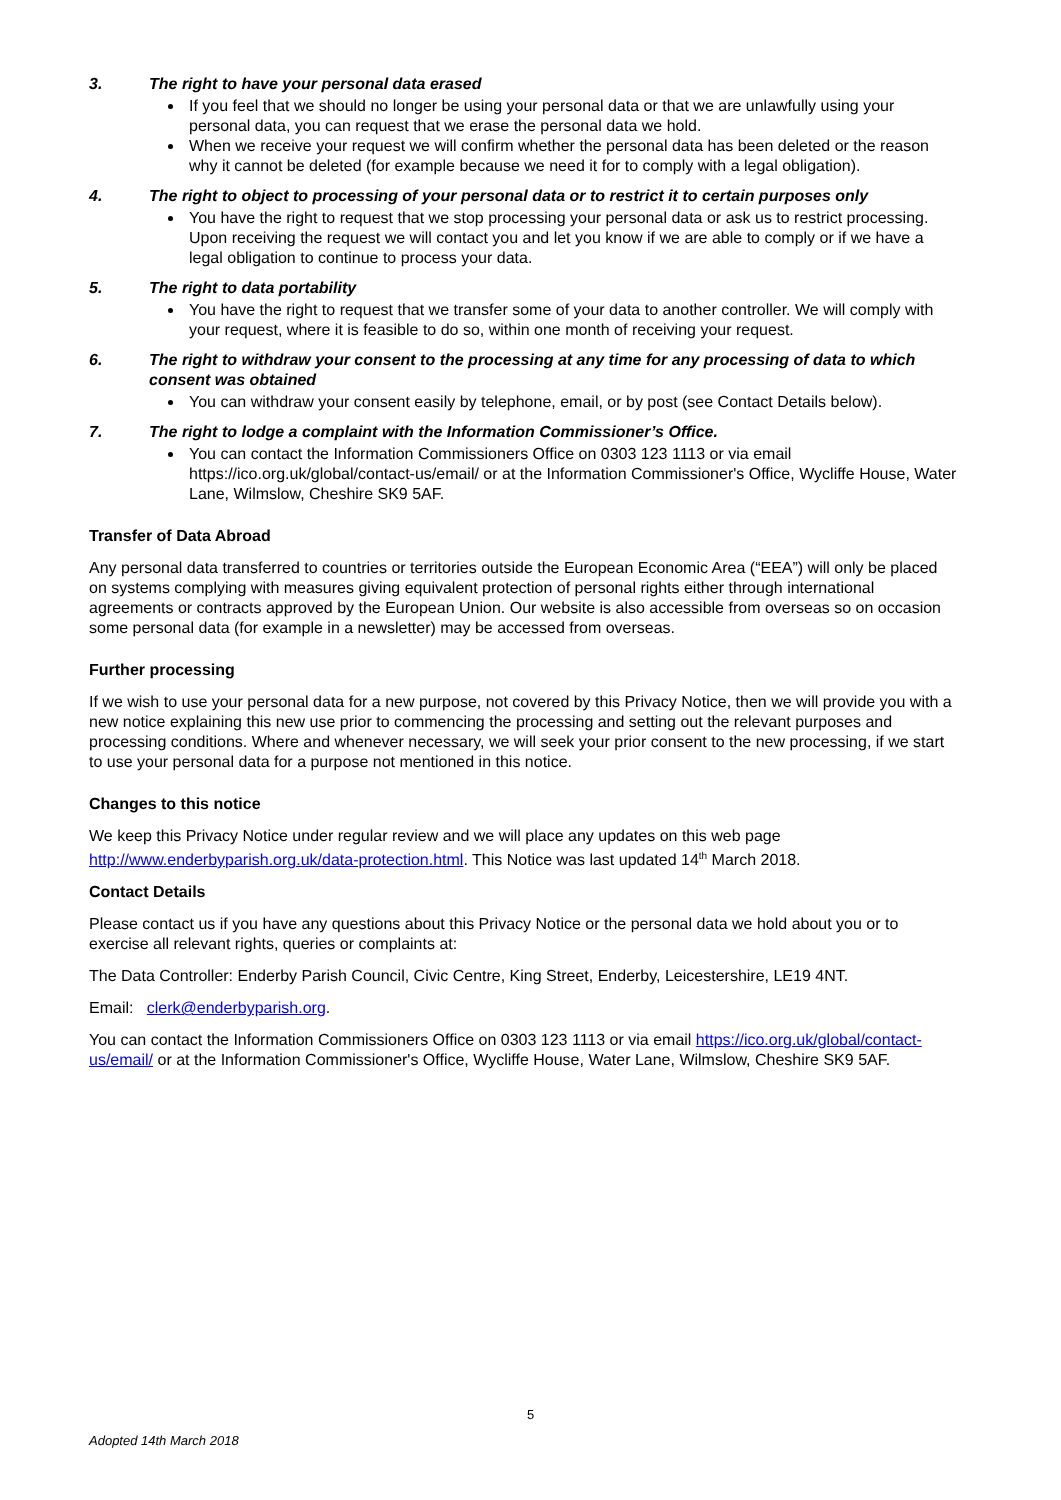3. The right to have your personal data erased
If you feel that we should no longer be using your personal data or that we are unlawfully using your personal data, you can request that we erase the personal data we hold.
When we receive your request we will confirm whether the personal data has been deleted or the reason why it cannot be deleted (for example because we need it for to comply with a legal obligation).
4. The right to object to processing of your personal data or to restrict it to certain purposes only
You have the right to request that we stop processing your personal data or ask us to restrict processing. Upon receiving the request we will contact you and let you know if we are able to comply or if we have a legal obligation to continue to process your data.
5. The right to data portability
You have the right to request that we transfer some of your data to another controller. We will comply with your request, where it is feasible to do so, within one month of receiving your request.
6. The right to withdraw your consent to the processing at any time for any processing of data to which consent was obtained
You can withdraw your consent easily by telephone, email, or by post (see Contact Details below).
7. The right to lodge a complaint with the Information Commissioner’s Office.
You can contact the Information Commissioners Office on 0303 123 1113 or via email https://ico.org.uk/global/contact-us/email/ or at the Information Commissioner's Office, Wycliffe House, Water Lane, Wilmslow, Cheshire SK9 5AF.
Transfer of Data Abroad
Any personal data transferred to countries or territories outside the European Economic Area (“EEA”) will only be placed on systems complying with measures giving equivalent protection of personal rights either through international agreements or contracts approved by the European Union. Our website is also accessible from overseas so on occasion some personal data (for example in a newsletter) may be accessed from overseas.
Further processing
If we wish to use your personal data for a new purpose, not covered by this Privacy Notice, then we will provide you with a new notice explaining this new use prior to commencing the processing and setting out the relevant purposes and processing conditions. Where and whenever necessary, we will seek your prior consent to the new processing, if we start to use your personal data for a purpose not mentioned in this notice.
Changes to this notice
We keep this Privacy Notice under regular review and we will place any updates on this web page http://www.enderbyparish.org.uk/data-protection.html. This Notice was last updated 14<sup>th</sup> March 2018.
Contact Details
Please contact us if you have any questions about this Privacy Notice or the personal data we hold about you or to exercise all relevant rights, queries or complaints at:
The Data Controller: Enderby Parish Council, Civic Centre, King Street, Enderby, Leicestershire, LE19 4NT.
Email: clerk@enderbyparish.org.
You can contact the Information Commissioners Office on 0303 123 1113 or via email https://ico.org.uk/global/contact-us/email/ or at the Information Commissioner's Office, Wycliffe House, Water Lane, Wilmslow, Cheshire SK9 5AF.
5
Adopted 14th March 2018